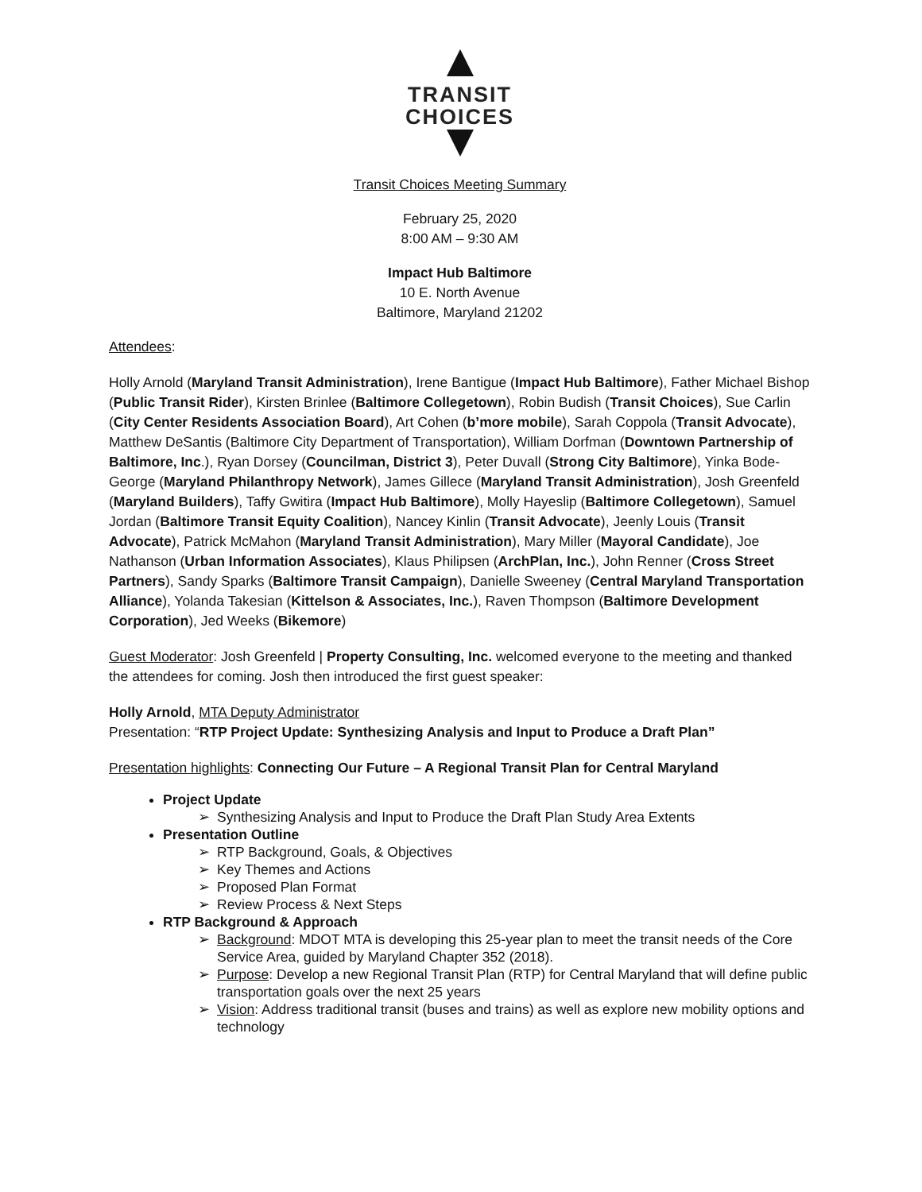TRANSIT
CHOICES
Transit Choices Meeting Summary
February 25, 2020
8:00 AM – 9:30 AM
Impact Hub Baltimore
10 E. North Avenue
Baltimore, Maryland 21202
Attendees:
Holly Arnold (Maryland Transit Administration), Irene Bantigue (Impact Hub Baltimore), Father Michael Bishop (Public Transit Rider), Kirsten Brinlee (Baltimore Collegetown), Robin Budish (Transit Choices), Sue Carlin (City Center Residents Association Board), Art Cohen (b’more mobile), Sarah Coppola (Transit Advocate), Matthew DeSantis (Baltimore City Department of Transportation), William Dorfman (Downtown Partnership of Baltimore, Inc.), Ryan Dorsey (Councilman, District 3), Peter Duvall (Strong City Baltimore), Yinka Bode-George (Maryland Philanthropy Network), James Gillece (Maryland Transit Administration), Josh Greenfeld (Maryland Builders), Taffy Gwitira (Impact Hub Baltimore), Molly Hayeslip (Baltimore Collegetown), Samuel Jordan (Baltimore Transit Equity Coalition), Nancey Kinlin (Transit Advocate), Jeenly Louis (Transit Advocate), Patrick McMahon (Maryland Transit Administration), Mary Miller (Mayoral Candidate), Joe Nathanson (Urban Information Associates), Klaus Philipsen (ArchPlan, Inc.), John Renner (Cross Street Partners), Sandy Sparks (Baltimore Transit Campaign), Danielle Sweeney (Central Maryland Transportation Alliance), Yolanda Takesian (Kittelson & Associates, Inc.), Raven Thompson (Baltimore Development Corporation), Jed Weeks (Bikemore)
Guest Moderator: Josh Greenfeld | Property Consulting, Inc. welcomed everyone to the meeting and thanked the attendees for coming. Josh then introduced the first guest speaker:
Holly Arnold, MTA Deputy Administrator
Presentation: “RTP Project Update: Synthesizing Analysis and Input to Produce a Draft Plan”
Presentation highlights: Connecting Our Future – A Regional Transit Plan for Central Maryland
Project Update
➢ Synthesizing Analysis and Input to Produce the Draft Plan Study Area Extents
Presentation Outline
➢ RTP Background, Goals, & Objectives
➢ Key Themes and Actions
➢ Proposed Plan Format
➢ Review Process & Next Steps
RTP Background & Approach
➢ Background: MDOT MTA is developing this 25-year plan to meet the transit needs of the Core Service Area, guided by Maryland Chapter 352 (2018).
➢ Purpose: Develop a new Regional Transit Plan (RTP) for Central Maryland that will define public transportation goals over the next 25 years
➢ Vision: Address traditional transit (buses and trains) as well as explore new mobility options and technology